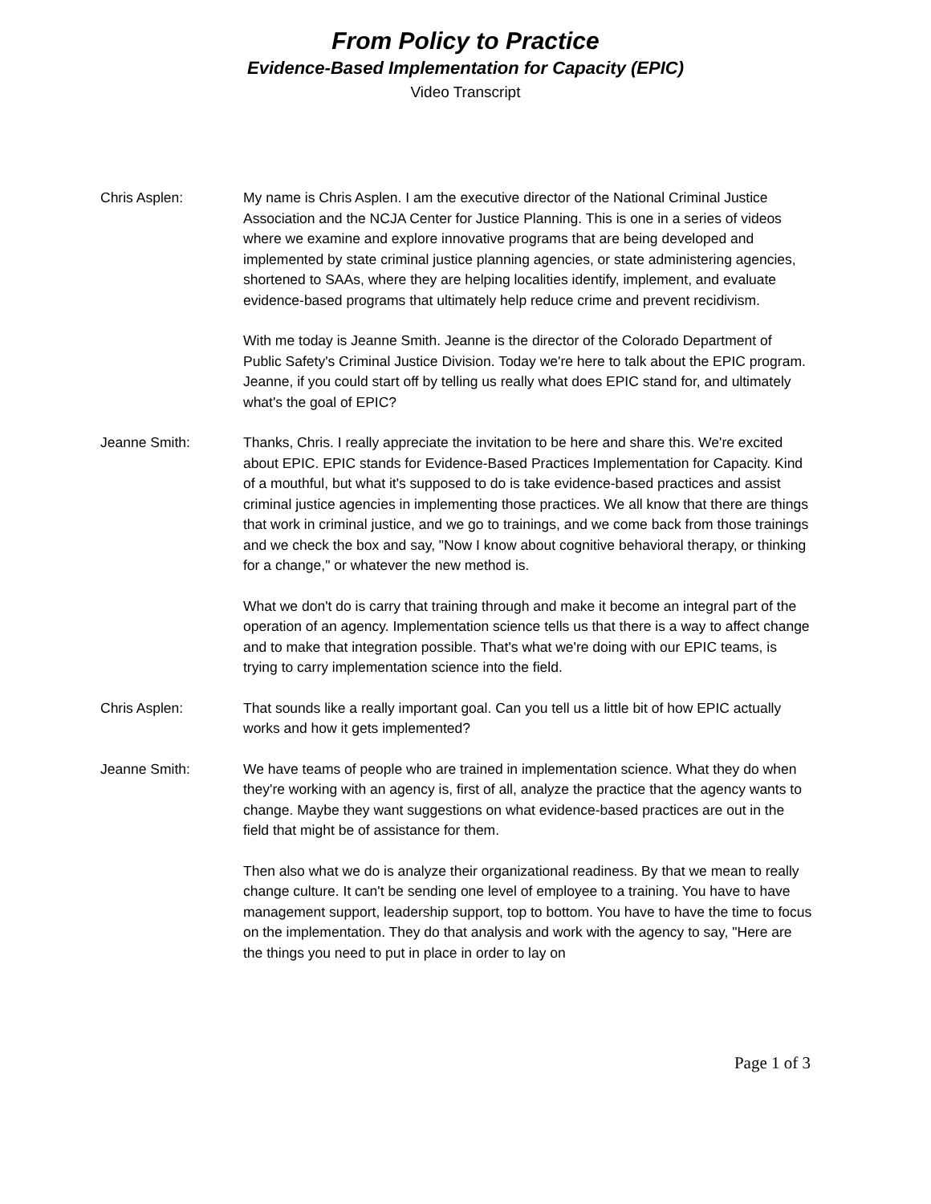From Policy to Practice
Evidence-Based Implementation for Capacity (EPIC)
Video Transcript
Chris Asplen: My name is Chris Asplen. I am the executive director of the National Criminal Justice Association and the NCJA Center for Justice Planning. This is one in a series of videos where we examine and explore innovative programs that are being developed and implemented by state criminal justice planning agencies, or state administering agencies, shortened to SAAs, where they are helping localities identify, implement, and evaluate evidence-based programs that ultimately help reduce crime and prevent recidivism.
With me today is Jeanne Smith. Jeanne is the director of the Colorado Department of Public Safety's Criminal Justice Division. Today we're here to talk about the EPIC program. Jeanne, if you could start off by telling us really what does EPIC stand for, and ultimately what's the goal of EPIC?
Jeanne Smith: Thanks, Chris. I really appreciate the invitation to be here and share this. We're excited about EPIC. EPIC stands for Evidence-Based Practices Implementation for Capacity. Kind of a mouthful, but what it's supposed to do is take evidence-based practices and assist criminal justice agencies in implementing those practices. We all know that there are things that work in criminal justice, and we go to trainings, and we come back from those trainings and we check the box and say, "Now I know about cognitive behavioral therapy, or thinking for a change," or whatever the new method is.
What we don't do is carry that training through and make it become an integral part of the operation of an agency. Implementation science tells us that there is a way to affect change and to make that integration possible. That's what we're doing with our EPIC teams, is trying to carry implementation science into the field.
Chris Asplen: That sounds like a really important goal. Can you tell us a little bit of how EPIC actually works and how it gets implemented?
Jeanne Smith: We have teams of people who are trained in implementation science. What they do when they're working with an agency is, first of all, analyze the practice that the agency wants to change. Maybe they want suggestions on what evidence-based practices are out in the field that might be of assistance for them.
Then also what we do is analyze their organizational readiness. By that we mean to really change culture. It can't be sending one level of employee to a training. You have to have management support, leadership support, top to bottom. You have to have the time to focus on the implementation. They do that analysis and work with the agency to say, "Here are the things you need to put in place in order to lay on
Page 1 of 3